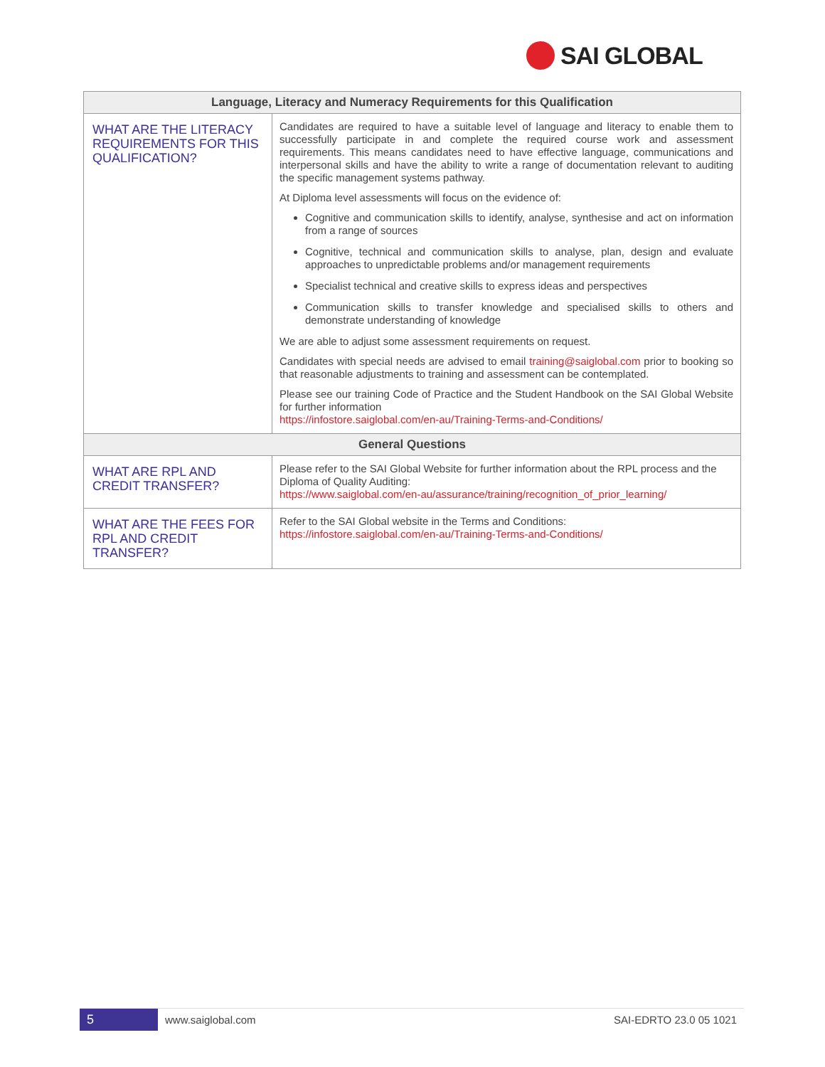SAI GLOBAL
| Language, Literacy and Numeracy Requirements for this Qualification | |
| --- | --- |
| WHAT ARE THE LITERACY REQUIREMENTS FOR THIS QUALIFICATION? | Candidates are required to have a suitable level of language and literacy to enable them to successfully participate in and complete the required course work and assessment requirements. This means candidates need to have effective language, communications and interpersonal skills and have the ability to write a range of documentation relevant to auditing the specific management systems pathway. At Diploma level assessments will focus on the evidence of: Cognitive and communication skills to identify, analyse, synthesise and act on information from a range of sources Cognitive, technical and communication skills to analyse, plan, design and evaluate approaches to unpredictable problems and/or management requirements Specialist technical and creative skills to express ideas and perspectives Communication skills to transfer knowledge and specialised skills to others and demonstrate understanding of knowledge We are able to adjust some assessment requirements on request. Candidates with special needs are advised to email training@saiglobal.com prior to booking so that reasonable adjustments to training and assessment can be contemplated. Please see our training Code of Practice and the Student Handbook on the SAI Global Website for further information https://infostore.saiglobal.com/en-au/Training-Terms-and-Conditions/ |
| General Questions | |
| WHAT ARE RPL AND CREDIT TRANSFER? | Please refer to the SAI Global Website for further information about the RPL process and the Diploma of Quality Auditing: https://www.saiglobal.com/en-au/assurance/training/recognition_of_prior_learning/ |
| WHAT ARE THE FEES FOR RPL AND CREDIT TRANSFER? | Refer to the SAI Global website in the Terms and Conditions: https://infostore.saiglobal.com/en-au/Training-Terms-and-Conditions/ |
5
www.saiglobal.com SAI-EDRTO 23.0 05 1021